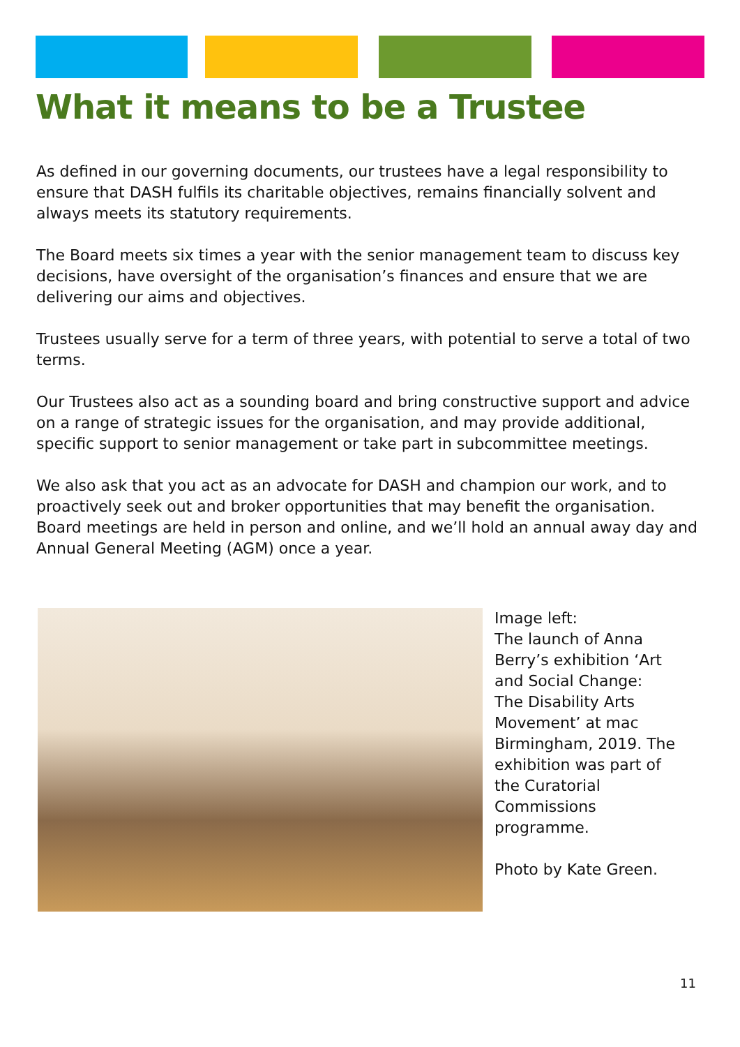What it means to be a Trustee
As defined in our governing documents, our trustees have a legal responsibility to ensure that DASH fulfils its charitable objectives, remains financially solvent and always meets its statutory requirements.
The Board meets six times a year with the senior management team to discuss key decisions, have oversight of the organisation’s finances and ensure that we are delivering our aims and objectives.
Trustees usually serve for a term of three years, with potential to serve a total of two terms.
Our Trustees also act as a sounding board and bring constructive support and advice on a range of strategic issues for the organisation, and may provide additional, specific support to senior management or take part in subcommittee meetings.
We also ask that you act as an advocate for DASH and champion our work, and to proactively seek out and broker opportunities that may benefit the organisation. Board meetings are held in person and online, and we’ll hold an annual away day and Annual General Meeting (AGM) once a year.
Image left:
The launch of Anna Berry’s exhibition ‘Art and Social Change: The Disability Arts Movement’ at mac Birmingham, 2019. The exhibition was part of the Curatorial Commissions programme.
Photo by Kate Green.
11